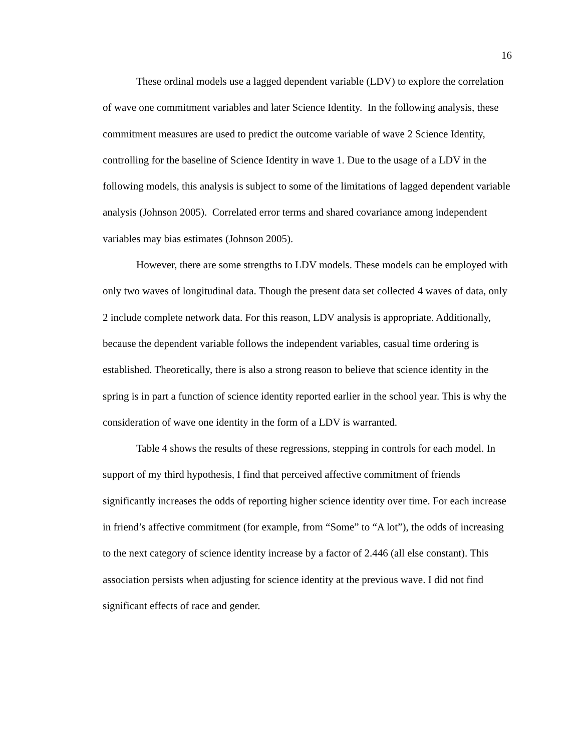16
These ordinal models use a lagged dependent variable (LDV) to explore the correlation of wave one commitment variables and later Science Identity. In the following analysis, these commitment measures are used to predict the outcome variable of wave 2 Science Identity, controlling for the baseline of Science Identity in wave 1. Due to the usage of a LDV in the following models, this analysis is subject to some of the limitations of lagged dependent variable analysis (Johnson 2005). Correlated error terms and shared covariance among independent variables may bias estimates (Johnson 2005).
However, there are some strengths to LDV models. These models can be employed with only two waves of longitudinal data. Though the present data set collected 4 waves of data, only 2 include complete network data. For this reason, LDV analysis is appropriate. Additionally, because the dependent variable follows the independent variables, casual time ordering is established. Theoretically, there is also a strong reason to believe that science identity in the spring is in part a function of science identity reported earlier in the school year. This is why the consideration of wave one identity in the form of a LDV is warranted.
Table 4 shows the results of these regressions, stepping in controls for each model. In support of my third hypothesis, I find that perceived affective commitment of friends significantly increases the odds of reporting higher science identity over time. For each increase in friend’s affective commitment (for example, from “Some” to “A lot”), the odds of increasing to the next category of science identity increase by a factor of 2.446 (all else constant). This association persists when adjusting for science identity at the previous wave. I did not find significant effects of race and gender.